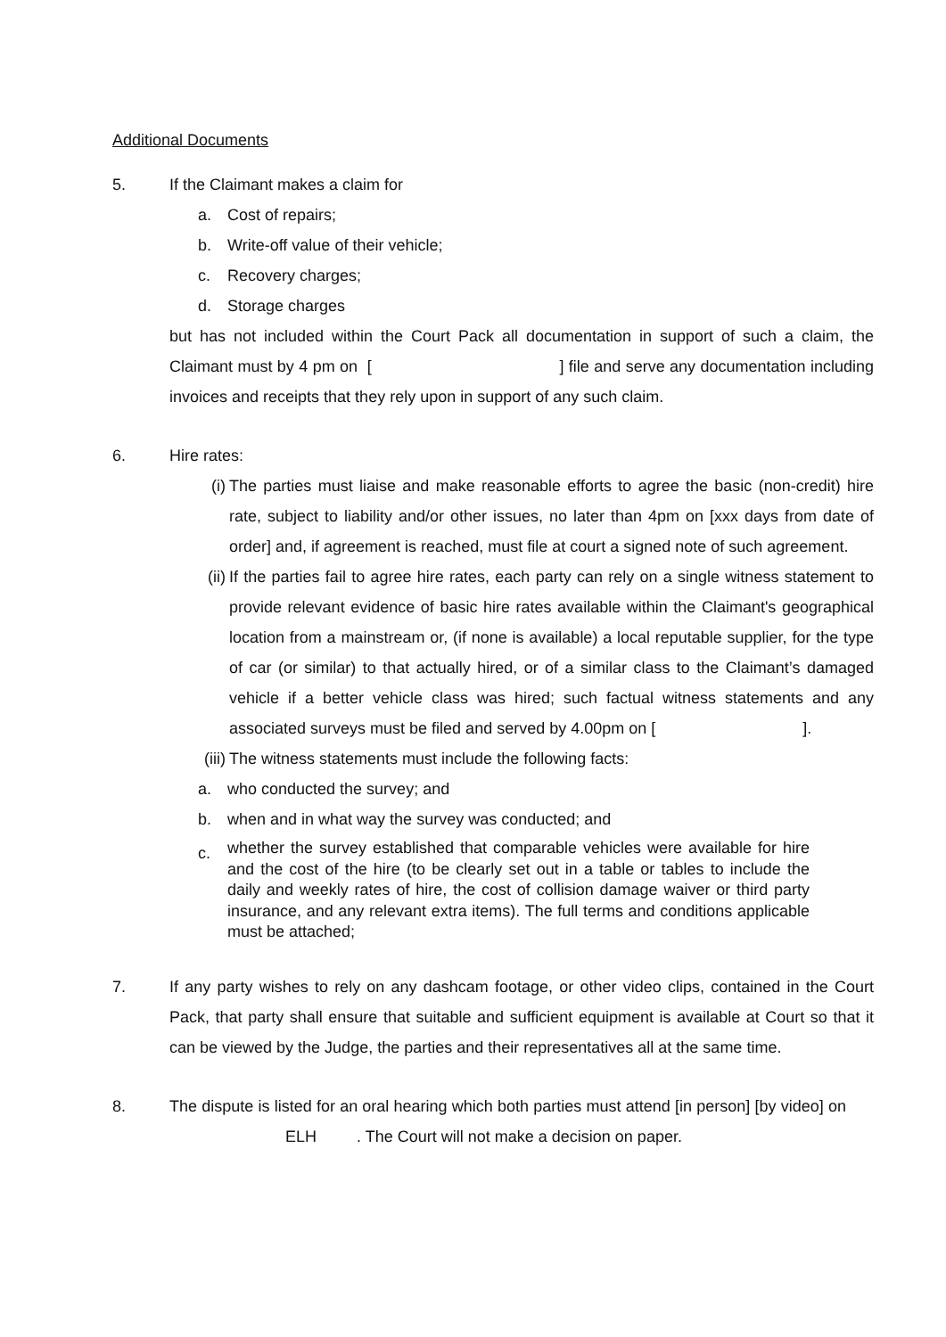Additional Documents
5. If the Claimant makes a claim for
a. Cost of repairs;
b. Write-off value of their vehicle;
c. Recovery charges;
d. Storage charges
but has not included within the Court Pack all documentation in support of such a claim, the Claimant must by 4 pm on [ ] file and serve any documentation including invoices and receipts that they rely upon in support of any such claim.
6. Hire rates:
(i) The parties must liaise and make reasonable efforts to agree the basic (non-credit) hire rate, subject to liability and/or other issues, no later than 4pm on [xxx days from date of order] and, if agreement is reached, must file at court a signed note of such agreement.
(ii) If the parties fail to agree hire rates, each party can rely on a single witness statement to provide relevant evidence of basic hire rates available within the Claimant's geographical location from a mainstream or, (if none is available) a local reputable supplier, for the type of car (or similar) to that actually hired, or of a similar class to the Claimant’s damaged vehicle if a better vehicle class was hired; such factual witness statements and any associated surveys must be filed and served by 4.00pm on [ ].
(iii) The witness statements must include the following facts:
a. who conducted the survey; and
b. when and in what way the survey was conducted; and
c. whether the survey established that comparable vehicles were available for hire and the cost of the hire (to be clearly set out in a table or tables to include the daily and weekly rates of hire, the cost of collision damage waiver or third party insurance, and any relevant extra items). The full terms and conditions applicable must be attached;
7. If any party wishes to rely on any dashcam footage, or other video clips, contained in the Court Pack, that party shall ensure that suitable and sufficient equipment is available at Court so that it can be viewed by the Judge, the parties and their representatives all at the same time.
8. The dispute is listed for an oral hearing which both parties must attend [in person] [by video] on ELH . The Court will not make a decision on paper.